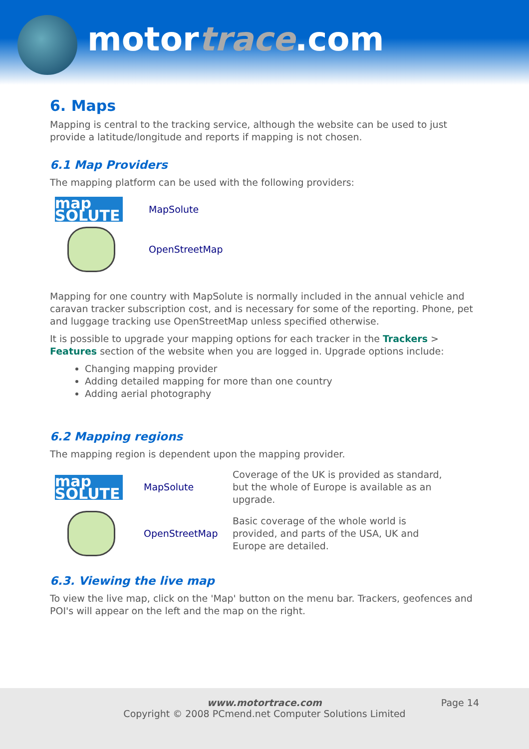motortrace.com
6. Maps
Mapping is central to the tracking service, although the website can be used to just provide a latitude/longitude and reports if mapping is not chosen.
6.1 Map Providers
The mapping platform can be used with the following providers:
| map SOLUTE | MapSolute |
| | OpenStreetMap |
Mapping for one country with MapSolute is normally included in the annual vehicle and caravan tracker subscription cost, and is necessary for some of the reporting. Phone, pet and luggage tracking use OpenStreetMap unless specified otherwise.
It is possible to upgrade your mapping options for each tracker in the Trackers > Features section of the website when you are logged in. Upgrade options include:
Changing mapping provider
Adding detailed mapping for more than one country
Adding aerial photography
6.2 Mapping regions
The mapping region is dependent upon the mapping provider.
| map SOLUTE | MapSolute | Coverage of the UK is provided as standard, but the whole of Europe is available as an upgrade. |
| | OpenStreetMap | Basic coverage of the whole world is provided, and parts of the USA, UK and Europe are detailed. |
6.3. Viewing the live map
To view the live map, click on the 'Map' button on the menu bar. Trackers, geofences and POI's will appear on the left and the map on the right.
www.motortrace.com Page 14
Copyright © 2008 PCmend.net Computer Solutions Limited